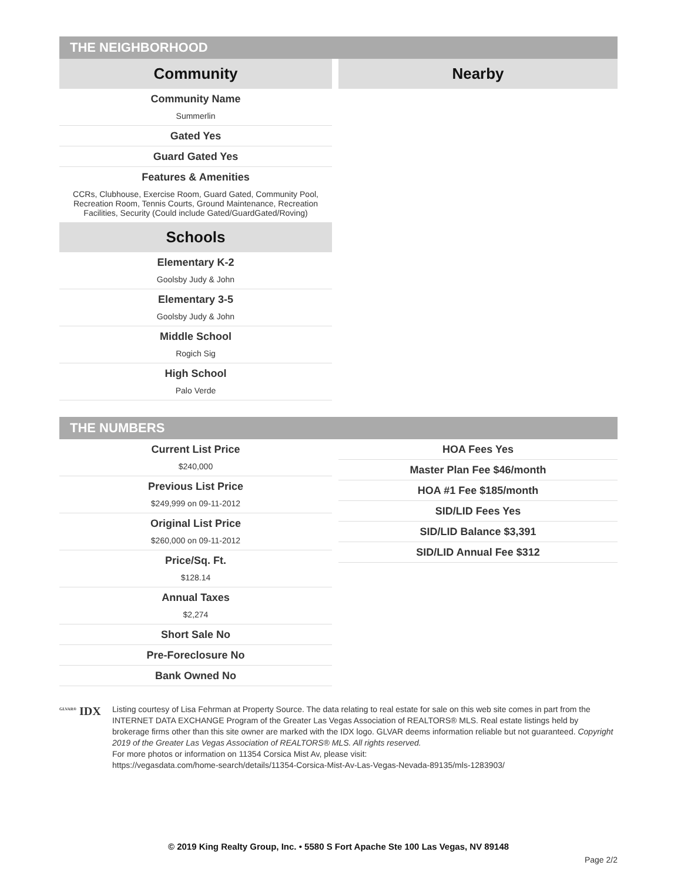THE NEIGHBORHOOD
Community
Community Name
Summerlin
Gated Yes
Guard Gated Yes
Features & Amenities
CCRs, Clubhouse, Exercise Room, Guard Gated, Community Pool, Recreation Room, Tennis Courts, Ground Maintenance, Recreation Facilities, Security (Could include Gated/GuardGated/Roving)
Schools
Elementary K-2
Goolsby Judy & John
Elementary 3-5
Goolsby Judy & John
Middle School
Rogich Sig
High School
Palo Verde
Nearby
THE NUMBERS
Current List Price
$240,000
Previous List Price
$249,999 on 09-11-2012
Original List Price
$260,000 on 09-11-2012
Price/Sq. Ft.
$128.14
Annual Taxes
$2,274
Short Sale No
Pre-Foreclosure No
Bank Owned No
HOA Fees Yes
Master Plan Fee $46/month
HOA #1 Fee $185/month
SID/LID Fees Yes
SID/LID Balance $3,391
SID/LID Annual Fee $312
<sup>GLVAR®</sup> IDX
Listing courtesy of Lisa Fehrman at Property Source. The data relating to real estate for sale on this web site comes in part from the INTERNET DATA EXCHANGE Program of the Greater Las Vegas Association of REALTORS® MLS. Real estate listings held by brokerage firms other than this site owner are marked with the IDX logo. GLVAR deems information reliable but not guaranteed. Copyright 2019 of the Greater Las Vegas Association of REALTORS® MLS. All rights reserved.
For more photos or information on 11354 Corsica Mist Av, please visit:
https://vegasdata.com/home-search/details/11354-Corsica-Mist-Av-Las-Vegas-Nevada-89135/mls-1283903/
© 2019 King Realty Group, Inc. • 5580 S Fort Apache Ste 100 Las Vegas, NV 89148
Page 2/2